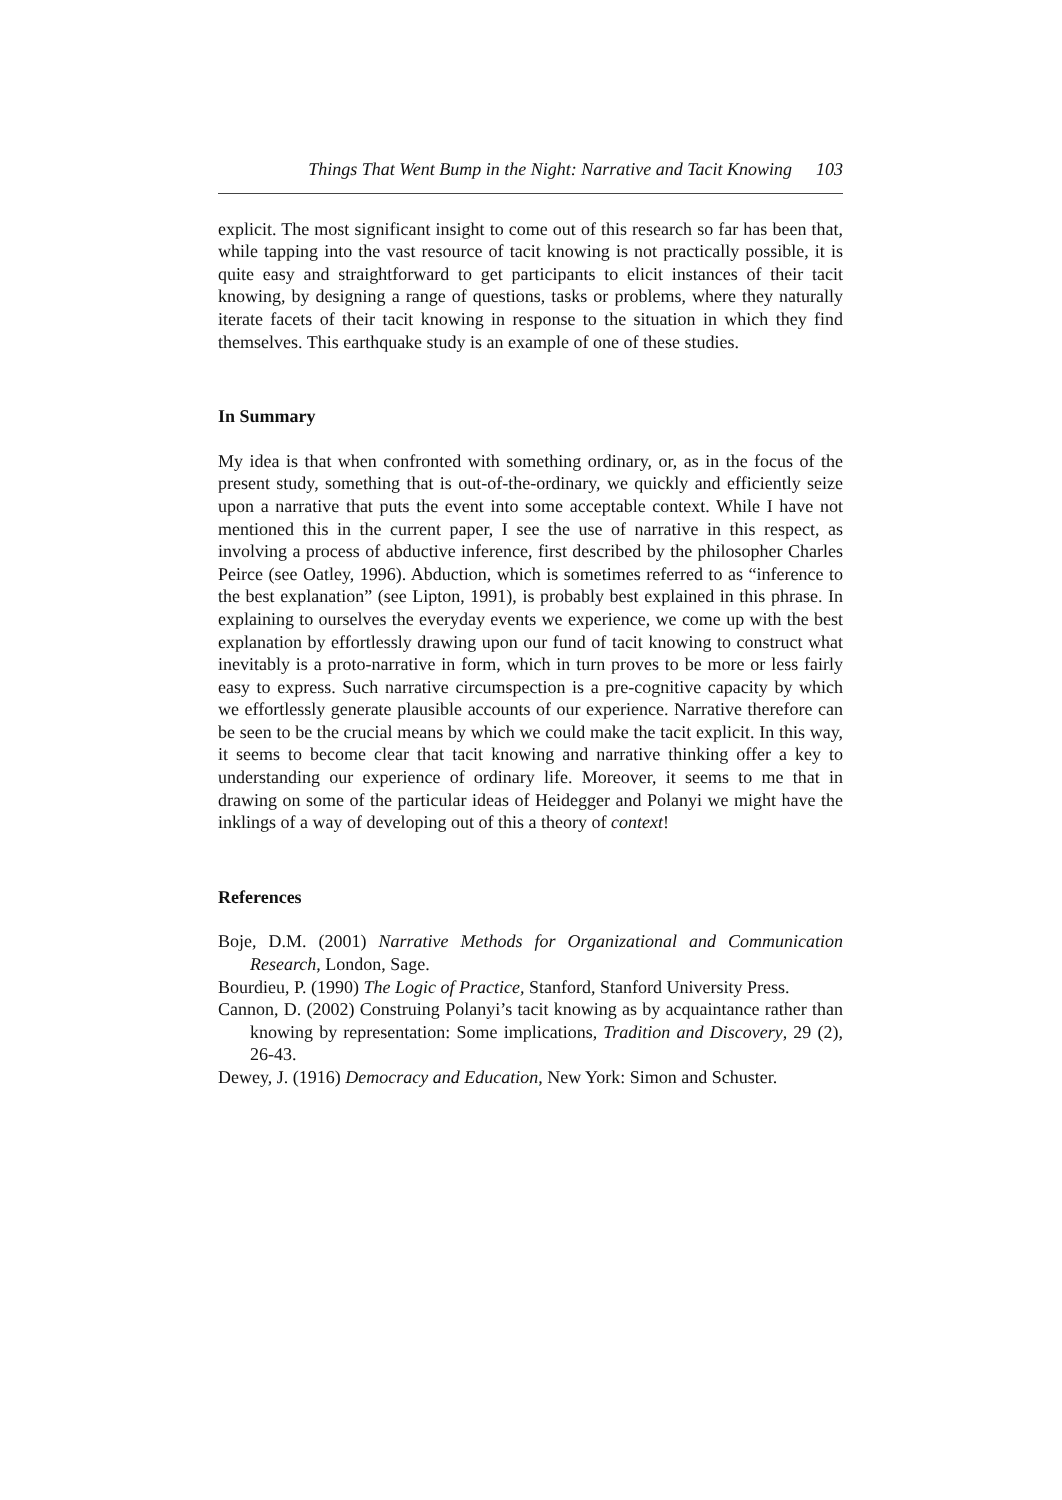Things That Went Bump in the Night: Narrative and Tacit Knowing 103
explicit. The most significant insight to come out of this research so far has been that, while tapping into the vast resource of tacit knowing is not practically possible, it is quite easy and straightforward to get participants to elicit instances of their tacit knowing, by designing a range of questions, tasks or problems, where they naturally iterate facets of their tacit knowing in response to the situation in which they find themselves. This earthquake study is an example of one of these studies.
In Summary
My idea is that when confronted with something ordinary, or, as in the focus of the present study, something that is out-of-the-ordinary, we quickly and efficiently seize upon a narrative that puts the event into some acceptable context. While I have not mentioned this in the current paper, I see the use of narrative in this respect, as involving a process of abductive inference, first described by the philosopher Charles Peirce (see Oatley, 1996). Abduction, which is sometimes referred to as “inference to the best explanation” (see Lipton, 1991), is probably best explained in this phrase. In explaining to ourselves the everyday events we experience, we come up with the best explanation by effortlessly drawing upon our fund of tacit knowing to construct what inevitably is a proto-narrative in form, which in turn proves to be more or less fairly easy to express. Such narrative circumspection is a pre-cognitive capacity by which we effortlessly generate plausible accounts of our experience. Narrative therefore can be seen to be the crucial means by which we could make the tacit explicit. In this way, it seems to become clear that tacit knowing and narrative thinking offer a key to understanding our experience of ordinary life. Moreover, it seems to me that in drawing on some of the particular ideas of Heidegger and Polanyi we might have the inklings of a way of developing out of this a theory of context!
References
Boje, D.M. (2001) Narrative Methods for Organizational and Communication Research, London, Sage.
Bourdieu, P. (1990) The Logic of Practice, Stanford, Stanford University Press.
Cannon, D. (2002) Construing Polanyi’s tacit knowing as by acquaintance rather than knowing by representation: Some implications, Tradition and Discovery, 29 (2), 26-43.
Dewey, J. (1916) Democracy and Education, New York: Simon and Schuster.